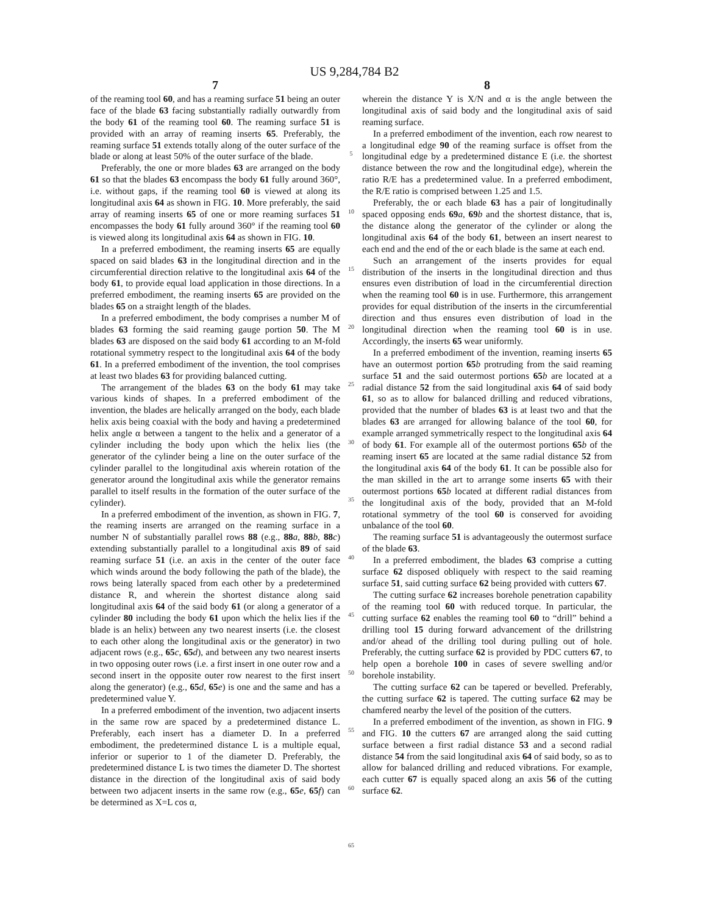US 9,284,784 B2
7
of the reaming tool 60, and has a reaming surface 51 being an outer face of the blade 63 facing substantially radially outwardly from the body 61 of the reaming tool 60. The reaming surface 51 is provided with an array of reaming inserts 65. Preferably, the reaming surface 51 extends totally along of the outer surface of the blade or along at least 50% of the outer surface of the blade.
Preferably, the one or more blades 63 are arranged on the body 61 so that the blades 63 encompass the body 61 fully around 360°, i.e. without gaps, if the reaming tool 60 is viewed at along its longitudinal axis 64 as shown in FIG. 10. More preferably, the said array of reaming inserts 65 of one or more reaming surfaces 51 encompasses the body 61 fully around 360° if the reaming tool 60 is viewed along its longitudinal axis 64 as shown in FIG. 10.
In a preferred embodiment, the reaming inserts 65 are equally spaced on said blades 63 in the longitudinal direction and in the circumferential direction relative to the longitudinal axis 64 of the body 61, to provide equal load application in those directions. In a preferred embodiment, the reaming inserts 65 are provided on the blades 65 on a straight length of the blades.
In a preferred embodiment, the body comprises a number M of blades 63 forming the said reaming gauge portion 50. The M blades 63 are disposed on the said body 61 according to an M-fold rotational symmetry respect to the longitudinal axis 64 of the body 61. In a preferred embodiment of the invention, the tool comprises at least two blades 63 for providing balanced cutting.
The arrangement of the blades 63 on the body 61 may take various kinds of shapes. In a preferred embodiment of the invention, the blades are helically arranged on the body, each blade helix axis being coaxial with the body and having a predetermined helix angle α between a tangent to the helix and a generator of a cylinder including the body upon which the helix lies (the generator of the cylinder being a line on the outer surface of the cylinder parallel to the longitudinal axis wherein rotation of the generator around the longitudinal axis while the generator remains parallel to itself results in the formation of the outer surface of the cylinder).
In a preferred embodiment of the invention, as shown in FIG. 7, the reaming inserts are arranged on the reaming surface in a number N of substantially parallel rows 88 (e.g., 88 a, 88 b, 88 c) extending substantially parallel to a longitudinal axis 89 of said reaming surface 51 (i.e. an axis in the center of the outer face which winds around the body following the path of the blade), the rows being laterally spaced from each other by a predetermined distance R, and wherein the shortest distance along said longitudinal axis 64 of the said body 61 (or along a generator of a cylinder 80 including the body 61 upon which the helix lies if the blade is an helix) between any two nearest inserts (i.e. the closest to each other along the longitudinal axis or the generator) in two adjacent rows (e.g., 65 c, 65 d), and between any two nearest inserts in two opposing outer rows (i.e. a first insert in one outer row and a second insert in the opposite outer row nearest to the first insert along the generator) (e.g., 65 d, 65 e) is one and the same and has a predetermined value Y.
In a preferred embodiment of the invention, two adjacent inserts in the same row are spaced by a predetermined distance L. Preferably, each insert has a diameter D. In a preferred embodiment, the predetermined distance L is a multiple equal, inferior or superior to 1 of the diameter D. Preferably, the predetermined distance L is two times the diameter D. The shortest distance in the direction of the longitudinal axis of said body between two adjacent inserts in the same row (e.g., 65 e, 65 f) can be determined as X=L cos α,
5
10
15
20
25
30
35
40
45
50
55
60
65
8
wherein the distance Y is X/N and α is the angle between the longitudinal axis of said body and the longitudinal axis of said reaming surface.
In a preferred embodiment of the invention, each row nearest to a longitudinal edge 90 of the reaming surface is offset from the longitudinal edge by a predetermined distance E (i.e. the shortest distance between the row and the longitudinal edge), wherein the ratio R/E has a predetermined value. In a preferred embodiment, the R/E ratio is comprised between 1.25 and 1.5.
Preferably, the or each blade 63 has a pair of longitudinally spaced opposing ends 69 a, 69 b and the shortest distance, that is, the distance along the generator of the cylinder or along the longitudinal axis 64 of the body 61, between an insert nearest to each end and the end of the or each blade is the same at each end.
Such an arrangement of the inserts provides for equal distribution of the inserts in the longitudinal direction and thus ensures even distribution of load in the circumferential direction when the reaming tool 60 is in use. Furthermore, this arrangement provides for equal distribution of the inserts in the circumferential direction and thus ensures even distribution of load in the longitudinal direction when the reaming tool 60 is in use. Accordingly, the inserts 65 wear uniformly.
In a preferred embodiment of the invention, reaming inserts 65 have an outermost portion 65 b protruding from the said reaming surface 51 and the said outermost portions 65 b are located at a radial distance 52 from the said longitudinal axis 64 of said body 61, so as to allow for balanced drilling and reduced vibrations, provided that the number of blades 63 is at least two and that the blades 63 are arranged for allowing balance of the tool 60, for example arranged symmetrically respect to the longitudinal axis 64 of body 61. For example all of the outermost portions 65 b of the reaming insert 65 are located at the same radial distance 52 from the longitudinal axis 64 of the body 61. It can be possible also for the man skilled in the art to arrange some inserts 65 with their outermost portions 65 b located at different radial distances from the longitudinal axis of the body, provided that an M-fold rotational symmetry of the tool 60 is conserved for avoiding unbalance of the tool 60.
The reaming surface 51 is advantageously the outermost surface of the blade 63.
In a preferred embodiment, the blades 63 comprise a cutting surface 62 disposed obliquely with respect to the said reaming surface 51, said cutting surface 62 being provided with cutters 67.
The cutting surface 62 increases borehole penetration capability of the reaming tool 60 with reduced torque. In particular, the cutting surface 62 enables the reaming tool 60 to “drill” behind a drilling tool 15 during forward advancement of the drillstring and/or ahead of the drilling tool during pulling out of hole. Preferably, the cutting surface 62 is provided by PDC cutters 67, to help open a borehole 100 in cases of severe swelling and/or borehole instability.
The cutting surface 62 can be tapered or bevelled. Preferably, the cutting surface 62 is tapered. The cutting surface 62 may be chamfered nearby the level of the position of the cutters.
In a preferred embodiment of the invention, as shown in FIG. 9 and FIG. 10 the cutters 67 are arranged along the said cutting surface between a first radial distance 53 and a second radial distance 54 from the said longitudinal axis 64 of said body, so as to allow for balanced drilling and reduced vibrations. For example, each cutter 67 is equally spaced along an axis 56 of the cutting surface 62.